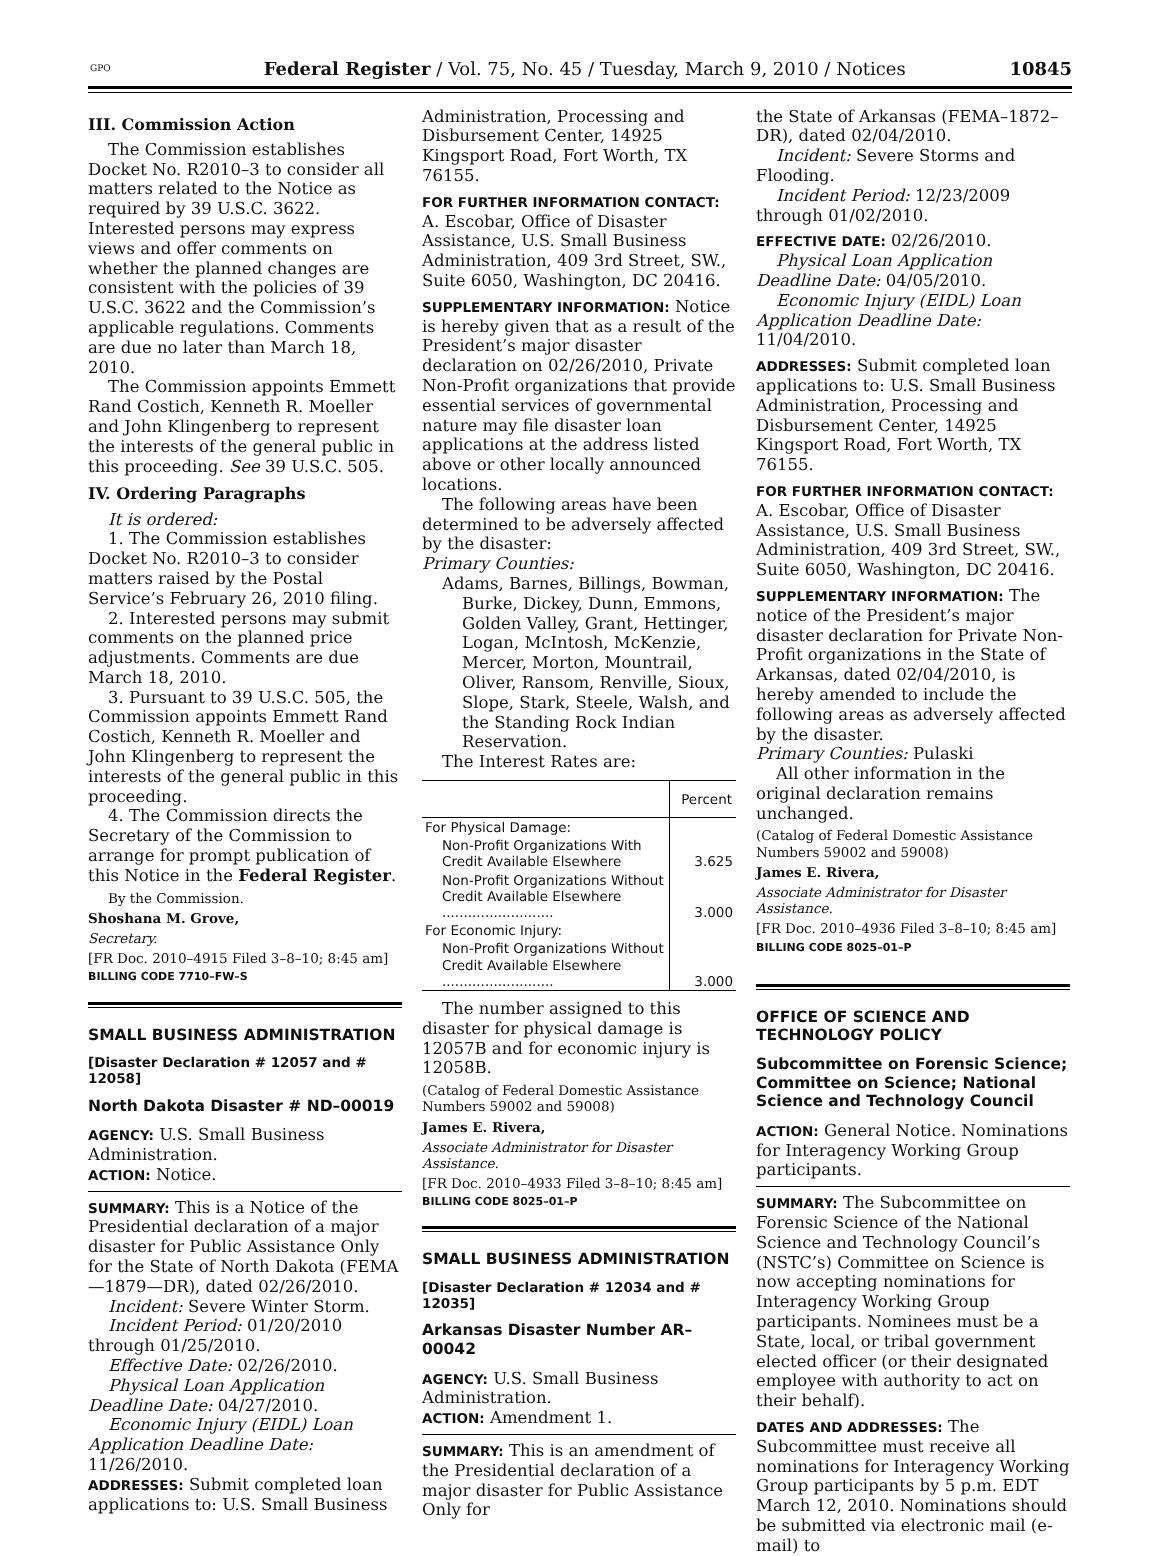GPO Federal Register / Vol. 75, No. 45 / Tuesday, March 9, 2010 / Notices 10845
III. Commission Action
The Commission establishes Docket No. R2010–3 to consider all matters related to the Notice as required by 39 U.S.C. 3622. Interested persons may express views and offer comments on whether the planned changes are consistent with the policies of 39 U.S.C. 3622 and the Commission’s applicable regulations. Comments are due no later than March 18, 2010.
The Commission appoints Emmett Rand Costich, Kenneth R. Moeller and John Klingenberg to represent the interests of the general public in this proceeding. See 39 U.S.C. 505.
IV. Ordering Paragraphs
It is ordered:
1. The Commission establishes Docket No. R2010–3 to consider matters raised by the Postal Service’s February 26, 2010 filing.
2. Interested persons may submit comments on the planned price adjustments. Comments are due March 18, 2010.
3. Pursuant to 39 U.S.C. 505, the Commission appoints Emmett Rand Costich, Kenneth R. Moeller and John Klingenberg to represent the interests of the general public in this proceeding.
4. The Commission directs the Secretary of the Commission to arrange for prompt publication of this Notice in the Federal Register.
By the Commission.
Shoshana M. Grove,
Secretary.
[FR Doc. 2010–4915 Filed 3–8–10; 8:45 am]
BILLING CODE 7710–FW–S
SMALL BUSINESS ADMINISTRATION
[Disaster Declaration # 12057 and # 12058]
North Dakota Disaster # ND–00019
AGENCY: U.S. Small Business Administration.
ACTION: Notice.
SUMMARY: This is a Notice of the Presidential declaration of a major disaster for Public Assistance Only for the State of North Dakota (FEMA—1879—DR), dated 02/26/2010.
Incident: Severe Winter Storm.
Incident Period: 01/20/2010 through 01/25/2010.
Effective Date: 02/26/2010.
Physical Loan Application Deadline Date: 04/27/2010.
Economic Injury (EIDL) Loan Application Deadline Date: 11/26/2010.
ADDRESSES: Submit completed loan applications to: U.S. Small Business
Administration, Processing and Disbursement Center, 14925 Kingsport Road, Fort Worth, TX 76155.
FOR FURTHER INFORMATION CONTACT: A. Escobar, Office of Disaster Assistance, U.S. Small Business Administration, 409 3rd Street, SW., Suite 6050, Washington, DC 20416.
SUPPLEMENTARY INFORMATION: Notice is hereby given that as a result of the President’s major disaster declaration on 02/26/2010, Private Non-Profit organizations that provide essential services of governmental nature may file disaster loan applications at the address listed above or other locally announced locations.
The following areas have been determined to be adversely affected by the disaster:
Primary Counties:
Adams, Barnes, Billings, Bowman, Burke, Dickey, Dunn, Emmons, Golden Valley, Grant, Hettinger, Logan, McIntosh, McKenzie, Mercer, Morton, Mountrail, Oliver, Ransom, Renville, Sioux, Slope, Stark, Steele, Walsh, and the Standing Rock Indian Reservation.
The Interest Rates are:
| | Percent |
| --- | --- |
| For Physical Damage: | |
| Non-Profit Organizations With Credit Available Elsewhere | 3.625 |
| Non-Profit Organizations Without Credit Available Elsewhere .......................... | 3.000 |
| For Economic Injury: | |
| Non-Profit Organizations Without Credit Available Elsewhere .......................... | 3.000 |
The number assigned to this disaster for physical damage is 12057B and for economic injury is 12058B.
(Catalog of Federal Domestic Assistance Numbers 59002 and 59008)
James E. Rivera,
Associate Administrator for Disaster Assistance.
[FR Doc. 2010–4933 Filed 3–8–10; 8:45 am]
BILLING CODE 8025–01–P
SMALL BUSINESS ADMINISTRATION
[Disaster Declaration # 12034 and # 12035]
Arkansas Disaster Number AR–00042
AGENCY: U.S. Small Business Administration.
ACTION: Amendment 1.
SUMMARY: This is an amendment of the Presidential declaration of a major disaster for Public Assistance Only for
the State of Arkansas (FEMA–1872–DR), dated 02/04/2010.
Incident: Severe Storms and Flooding.
Incident Period: 12/23/2009 through 01/02/2010.
EFFECTIVE DATE: 02/26/2010.
Physical Loan Application Deadline Date: 04/05/2010.
Economic Injury (EIDL) Loan Application Deadline Date: 11/04/2010.
ADDRESSES: Submit completed loan applications to: U.S. Small Business Administration, Processing and Disbursement Center, 14925 Kingsport Road, Fort Worth, TX 76155.
FOR FURTHER INFORMATION CONTACT: A. Escobar, Office of Disaster Assistance, U.S. Small Business Administration, 409 3rd Street, SW., Suite 6050, Washington, DC 20416.
SUPPLEMENTARY INFORMATION: The notice of the President’s major disaster declaration for Private Non-Profit organizations in the State of Arkansas, dated 02/04/2010, is hereby amended to include the following areas as adversely affected by the disaster.
Primary Counties: Pulaski
All other information in the original declaration remains unchanged.
(Catalog of Federal Domestic Assistance Numbers 59002 and 59008)
James E. Rivera,
Associate Administrator for Disaster Assistance.
[FR Doc. 2010–4936 Filed 3–8–10; 8:45 am]
BILLING CODE 8025–01–P
OFFICE OF SCIENCE AND TECHNOLOGY POLICY
Subcommittee on Forensic Science; Committee on Science; National Science and Technology Council
ACTION: General Notice. Nominations for Interagency Working Group participants.
SUMMARY: The Subcommittee on Forensic Science of the National Science and Technology Council’s (NSTC’s) Committee on Science is now accepting nominations for Interagency Working Group participants. Nominees must be a State, local, or tribal government elected officer (or their designated employee with authority to act on their behalf).
DATES AND ADDRESSES: The Subcommittee must receive all nominations for Interagency Working Group participants by 5 p.m. EDT March 12, 2010. Nominations should be submitted via electronic mail (e-mail) to